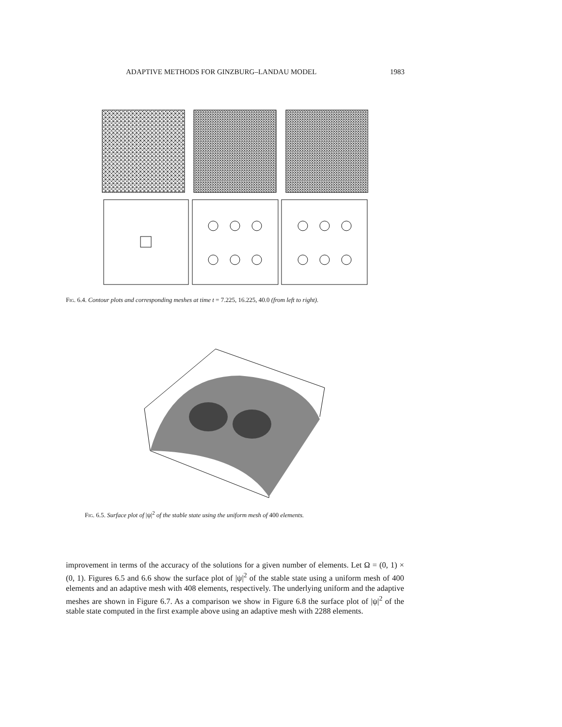ADAPTIVE METHODS FOR GINZBURG–LANDAU MODEL 1983
Fig. 6.4. Contour plots and corresponding meshes at time t = 7.225, 16.225, 40.0 (from left to right).
Fig. 6.5. Surface plot of |ψ|<sup>2</sup> of the stable state using the uniform mesh of 400 elements.
improvement in terms of the accuracy of the solutions for a given number of elements. Let Ω = (0, 1) × (0, 1). Figures 6.5 and 6.6 show the surface plot of |ψ|<sup>2</sup> of the stable state using a uniform mesh of 400 elements and an adaptive mesh with 408 elements, respectively. The underlying uniform and the adaptive meshes are shown in Figure 6.7. As a comparison we show in Figure 6.8 the surface plot of |ψ|<sup>2</sup> of the stable state computed in the first example above using an adaptive mesh with 2288 elements.